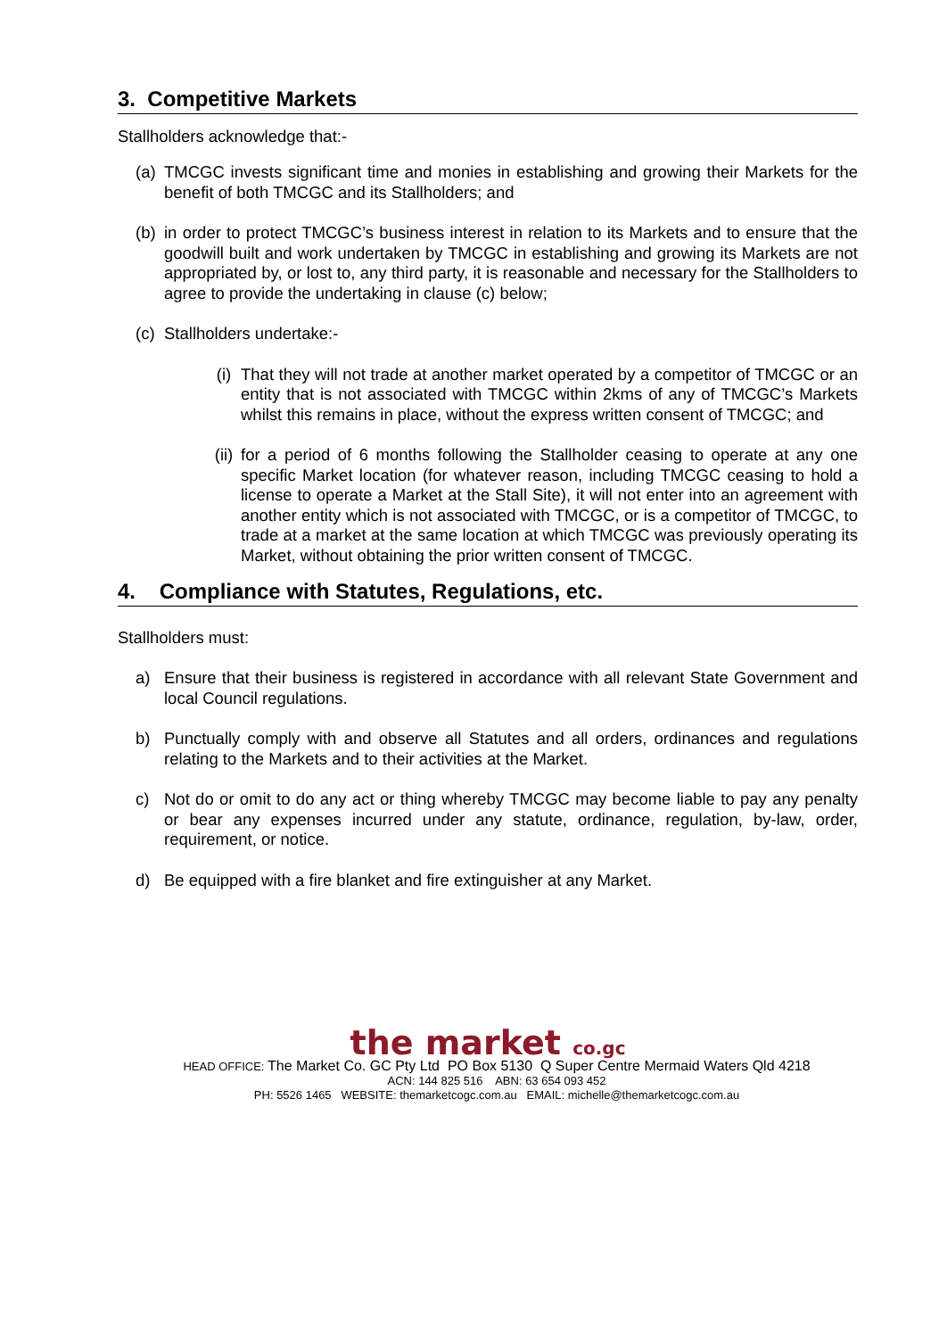3. Competitive Markets
Stallholders acknowledge that:-
(a) TMCGC invests significant time and monies in establishing and growing their Markets for the benefit of both TMCGC and its Stallholders; and
(b) in order to protect TMCGC’s business interest in relation to its Markets and to ensure that the goodwill built and work undertaken by TMCGC in establishing and growing its Markets are not appropriated by, or lost to, any third party, it is reasonable and necessary for the Stallholders to agree to provide the undertaking in clause (c) below;
(c) Stallholders undertake:-
(i) That they will not trade at another market operated by a competitor of TMCGC or an entity that is not associated with TMCGC within 2kms of any of TMCGC’s Markets whilst this remains in place, without the express written consent of TMCGC; and
(ii) for a period of 6 months following the Stallholder ceasing to operate at any one specific Market location (for whatever reason, including TMCGC ceasing to hold a license to operate a Market at the Stall Site), it will not enter into an agreement with another entity which is not associated with TMCGC, or is a competitor of TMCGC, to trade at a market at the same location at which TMCGC was previously operating its Market, without obtaining the prior written consent of TMCGC.
4. Compliance with Statutes, Regulations, etc.
Stallholders must:
a) Ensure that their business is registered in accordance with all relevant State Government and local Council regulations.
b) Punctually comply with and observe all Statutes and all orders, ordinances and regulations relating to the Markets and to their activities at the Market.
c) Not do or omit to do any act or thing whereby TMCGC may become liable to pay any penalty or bear any expenses incurred under any statute, ordinance, regulation, by-law, order, requirement, or notice.
d) Be equipped with a fire blanket and fire extinguisher at any Market.
the market co.gc
HEAD OFFICE: The Market Co. GC Pty Ltd PO Box 5130 Q Super Centre Mermaid Waters Qld 4218
ACN: 144 825 516 ABN: 63 654 093 452
PH: 5526 1465 WEBSITE: themarketcogc.com.au EMAIL: michelle@themarketcogc.com.au